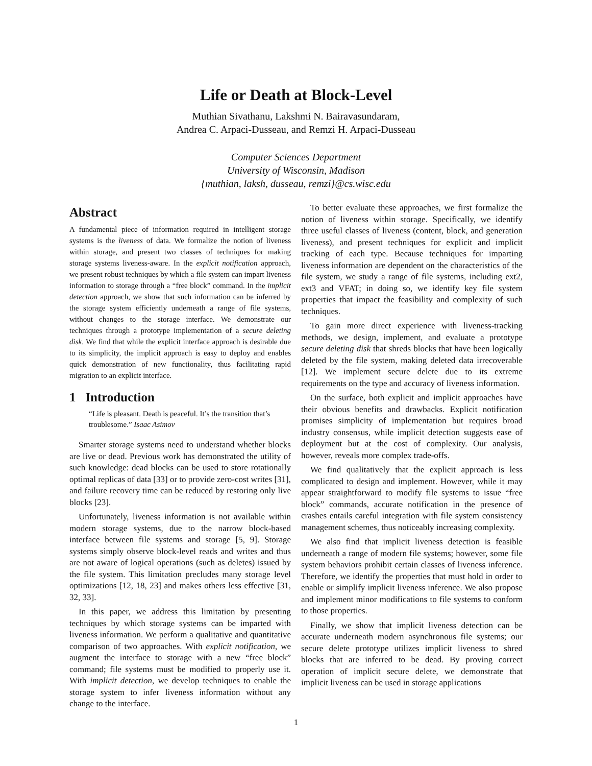Life or Death at Block-Level
Muthian Sivathanu, Lakshmi N. Bairavasundaram,
Andrea C. Arpaci-Dusseau, and Remzi H. Arpaci-Dusseau
Computer Sciences Department
University of Wisconsin, Madison
{muthian, laksh, dusseau, remzi}@cs.wisc.edu
Abstract
A fundamental piece of information required in intelligent storage systems is the liveness of data. We formalize the notion of liveness within storage, and present two classes of techniques for making storage systems liveness-aware. In the explicit notification approach, we present robust techniques by which a file system can impart liveness information to storage through a “free block” command. In the implicit detection approach, we show that such information can be inferred by the storage system efficiently underneath a range of file systems, without changes to the storage interface. We demonstrate our techniques through a prototype implementation of a secure deleting disk. We find that while the explicit interface approach is desirable due to its simplicity, the implicit approach is easy to deploy and enables quick demonstration of new functionality, thus facilitating rapid migration to an explicit interface.
1 Introduction
“Life is pleasant. Death is peaceful. It’s the transition that’s troublesome.” Isaac Asimov
Smarter storage systems need to understand whether blocks are live or dead. Previous work has demonstrated the utility of such knowledge: dead blocks can be used to store rotationally optimal replicas of data [33] or to provide zero-cost writes [31], and failure recovery time can be reduced by restoring only live blocks [23].
Unfortunately, liveness information is not available within modern storage systems, due to the narrow block-based interface between file systems and storage [5, 9]. Storage systems simply observe block-level reads and writes and thus are not aware of logical operations (such as deletes) issued by the file system. This limitation precludes many storage level optimizations [12, 18, 23] and makes others less effective [31, 32, 33].
In this paper, we address this limitation by presenting techniques by which storage systems can be imparted with liveness information. We perform a qualitative and quantitative comparison of two approaches. With explicit notification, we augment the interface to storage with a new “free block” command; file systems must be modified to properly use it. With implicit detection, we develop techniques to enable the storage system to infer liveness information without any change to the interface.
To better evaluate these approaches, we first formalize the notion of liveness within storage. Specifically, we identify three useful classes of liveness (content, block, and generation liveness), and present techniques for explicit and implicit tracking of each type. Because techniques for imparting liveness information are dependent on the characteristics of the file system, we study a range of file systems, including ext2, ext3 and VFAT; in doing so, we identify key file system properties that impact the feasibility and complexity of such techniques.
To gain more direct experience with liveness-tracking methods, we design, implement, and evaluate a prototype secure deleting disk that shreds blocks that have been logically deleted by the file system, making deleted data irrecoverable [12]. We implement secure delete due to its extreme requirements on the type and accuracy of liveness information.
On the surface, both explicit and implicit approaches have their obvious benefits and drawbacks. Explicit notification promises simplicity of implementation but requires broad industry consensus, while implicit detection suggests ease of deployment but at the cost of complexity. Our analysis, however, reveals more complex trade-offs.
We find qualitatively that the explicit approach is less complicated to design and implement. However, while it may appear straightforward to modify file systems to issue “free block” commands, accurate notification in the presence of crashes entails careful integration with file system consistency management schemes, thus noticeably increasing complexity.
We also find that implicit liveness detection is feasible underneath a range of modern file systems; however, some file system behaviors prohibit certain classes of liveness inference. Therefore, we identify the properties that must hold in order to enable or simplify implicit liveness inference. We also propose and implement minor modifications to file systems to conform to those properties.
Finally, we show that implicit liveness detection can be accurate underneath modern asynchronous file systems; our secure delete prototype utilizes implicit liveness to shred blocks that are inferred to be dead. By proving correct operation of implicit secure delete, we demonstrate that implicit liveness can be used in storage applications
1